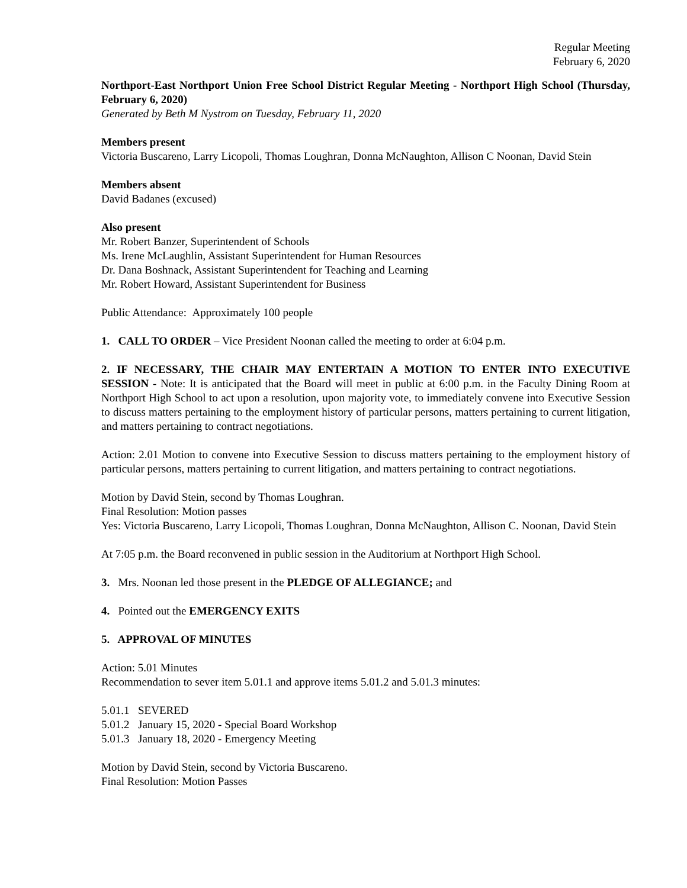Regular Meeting
February 6, 2020
Northport-East Northport Union Free School District Regular Meeting - Northport High School (Thursday, February 6, 2020)
Generated by Beth M Nystrom on Tuesday, February 11, 2020
Members present
Victoria Buscareno, Larry Licopoli, Thomas Loughran, Donna McNaughton, Allison C Noonan, David Stein
Members absent
David Badanes (excused)
Also present
Mr. Robert Banzer, Superintendent of Schools
Ms. Irene McLaughlin, Assistant Superintendent for Human Resources
Dr. Dana Boshnack, Assistant Superintendent for Teaching and Learning
Mr. Robert Howard, Assistant Superintendent for Business
Public Attendance: Approximately 100 people
1. CALL TO ORDER – Vice President Noonan called the meeting to order at 6:04 p.m.
2. IF NECESSARY, THE CHAIR MAY ENTERTAIN A MOTION TO ENTER INTO EXECUTIVE SESSION - Note: It is anticipated that the Board will meet in public at 6:00 p.m. in the Faculty Dining Room at Northport High School to act upon a resolution, upon majority vote, to immediately convene into Executive Session to discuss matters pertaining to the employment history of particular persons, matters pertaining to current litigation, and matters pertaining to contract negotiations.
Action: 2.01 Motion to convene into Executive Session to discuss matters pertaining to the employment history of particular persons, matters pertaining to current litigation, and matters pertaining to contract negotiations.
Motion by David Stein, second by Thomas Loughran.
Final Resolution: Motion passes
Yes: Victoria Buscareno, Larry Licopoli, Thomas Loughran, Donna McNaughton, Allison C. Noonan, David Stein
At 7:05 p.m. the Board reconvened in public session in the Auditorium at Northport High School.
3. Mrs. Noonan led those present in the PLEDGE OF ALLEGIANCE; and
4. Pointed out the EMERGENCY EXITS
5. APPROVAL OF MINUTES
Action: 5.01 Minutes
Recommendation to sever item 5.01.1 and approve items 5.01.2 and 5.01.3 minutes:
5.01.1 SEVERED
5.01.2 January 15, 2020 - Special Board Workshop
5.01.3 January 18, 2020 - Emergency Meeting
Motion by David Stein, second by Victoria Buscareno.
Final Resolution: Motion Passes